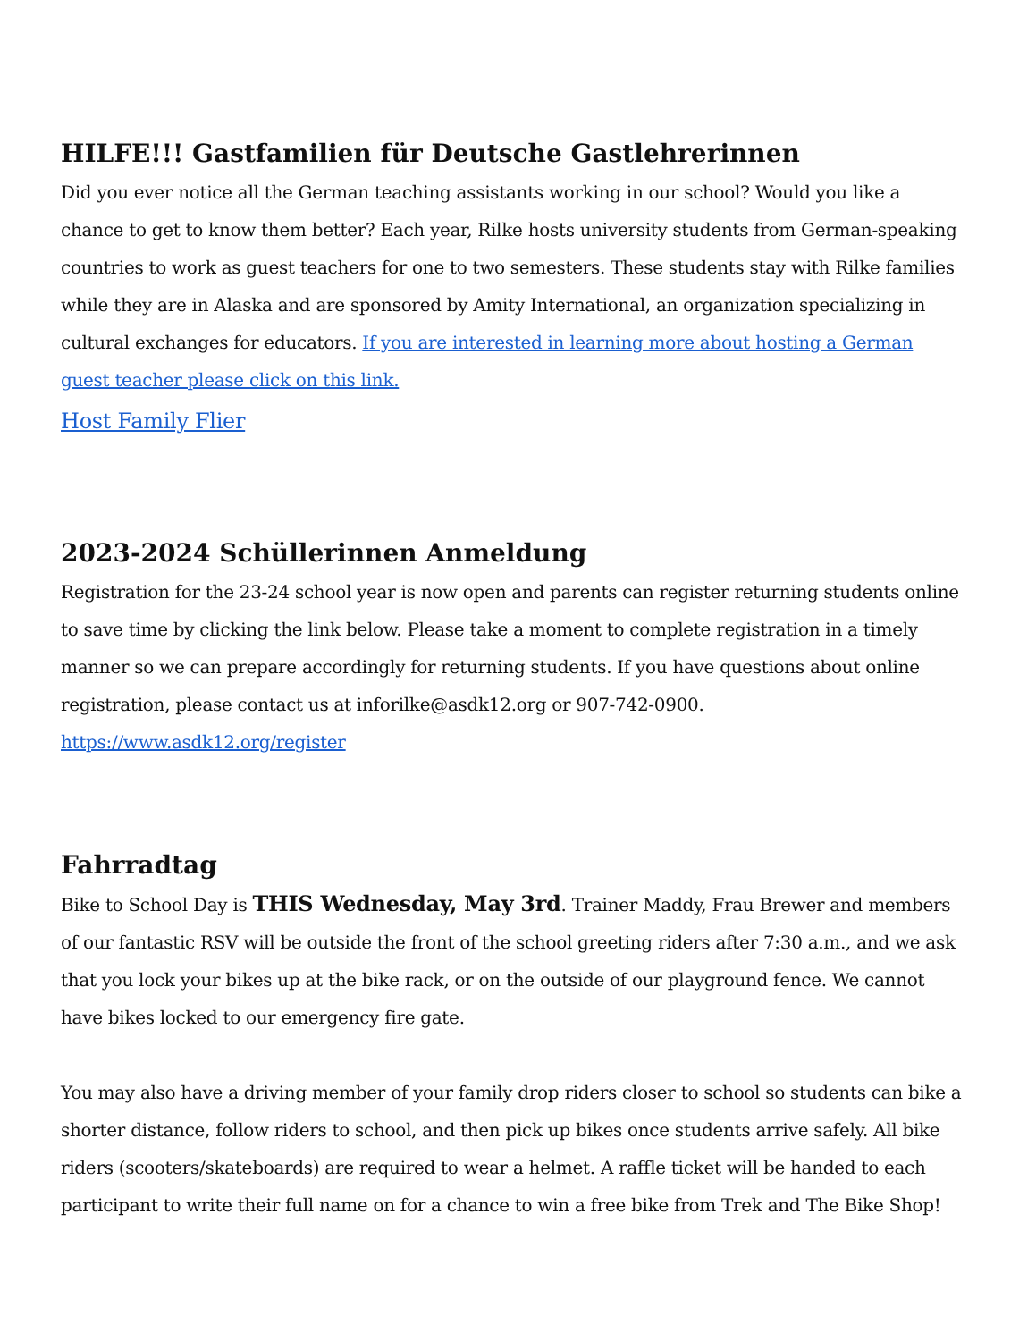HILFE!!! Gastfamilien für Deutsche Gastlehrerinnen
Did you ever notice all the German teaching assistants working in our school? Would you like a chance to get to know them better? Each year, Rilke hosts university students from German-speaking countries to work as guest teachers for one to two semesters. These students stay with Rilke families while they are in Alaska and are sponsored by Amity International, an organization specializing in cultural exchanges for educators. If you are interested in learning more about hosting a German guest teacher please click on this link.
Host Family Flier
2023-2024 Schüllerinnen Anmeldung
Registration for the 23-24 school year is now open and parents can register returning students online to save time by clicking the link below. Please take a moment to complete registration in a timely manner so we can prepare accordingly for returning students. If you have questions about online registration, please contact us at inforilke@asdk12.org or 907-742-0900.
https://www.asdk12.org/register
Fahrradtag
Bike to School Day is THIS Wednesday, May 3rd. Trainer Maddy, Frau Brewer and members of our fantastic RSV will be outside the front of the school greeting riders after 7:30 a.m., and we ask that you lock your bikes up at the bike rack, or on the outside of our playground fence. We cannot have bikes locked to our emergency fire gate.
You may also have a driving member of your family drop riders closer to school so students can bike a shorter distance, follow riders to school, and then pick up bikes once students arrive safely. All bike riders (scooters/skateboards) are required to wear a helmet. A raffle ticket will be handed to each participant to write their full name on for a chance to win a free bike from Trek and The Bike Shop!